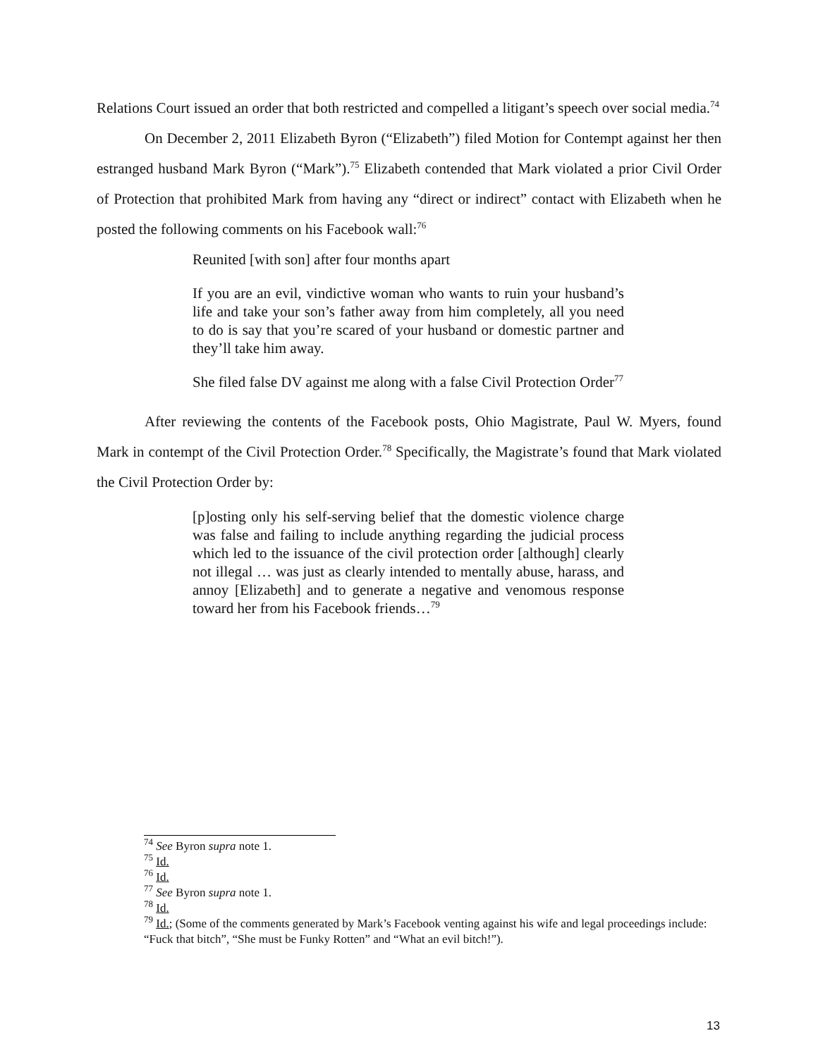Relations Court issued an order that both restricted and compelled a litigant’s speech over social media.<sup>74</sup>
On December 2, 2011 Elizabeth Byron (“Elizabeth”) filed Motion for Contempt against her then estranged husband Mark Byron (“Mark”).<sup>75</sup> Elizabeth contended that Mark violated a prior Civil Order of Protection that prohibited Mark from having any “direct or indirect” contact with Elizabeth when he posted the following comments on his Facebook wall:<sup>76</sup>
Reunited [with son] after four months apart
If you are an evil, vindictive woman who wants to ruin your husband’s life and take your son’s father away from him completely, all you need to do is say that you’re scared of your husband or domestic partner and they’ll take him away.
She filed false DV against me along with a false Civil Protection Order<sup>77</sup>
After reviewing the contents of the Facebook posts, Ohio Magistrate, Paul W. Myers, found Mark in contempt of the Civil Protection Order.<sup>78</sup> Specifically, the Magistrate’s found that Mark violated the Civil Protection Order by:
[p]osting only his self-serving belief that the domestic violence charge was false and failing to include anything regarding the judicial process which led to the issuance of the civil protection order [although] clearly not illegal … was just as clearly intended to mentally abuse, harass, and annoy [Elizabeth] and to generate a negative and venomous response toward her from his Facebook friends…<sup>79</sup>
<sup>74</sup> See Byron supra note 1.
<sup>75</sup> Id.
<sup>76</sup> Id.
<sup>77</sup> See Byron supra note 1.
<sup>78</sup> Id.
<sup>79</sup> Id.; (Some of the comments generated by Mark’s Facebook venting against his wife and legal proceedings include: “Fuck that bitch”, “She must be Funky Rotten” and “What an evil bitch!”).
13